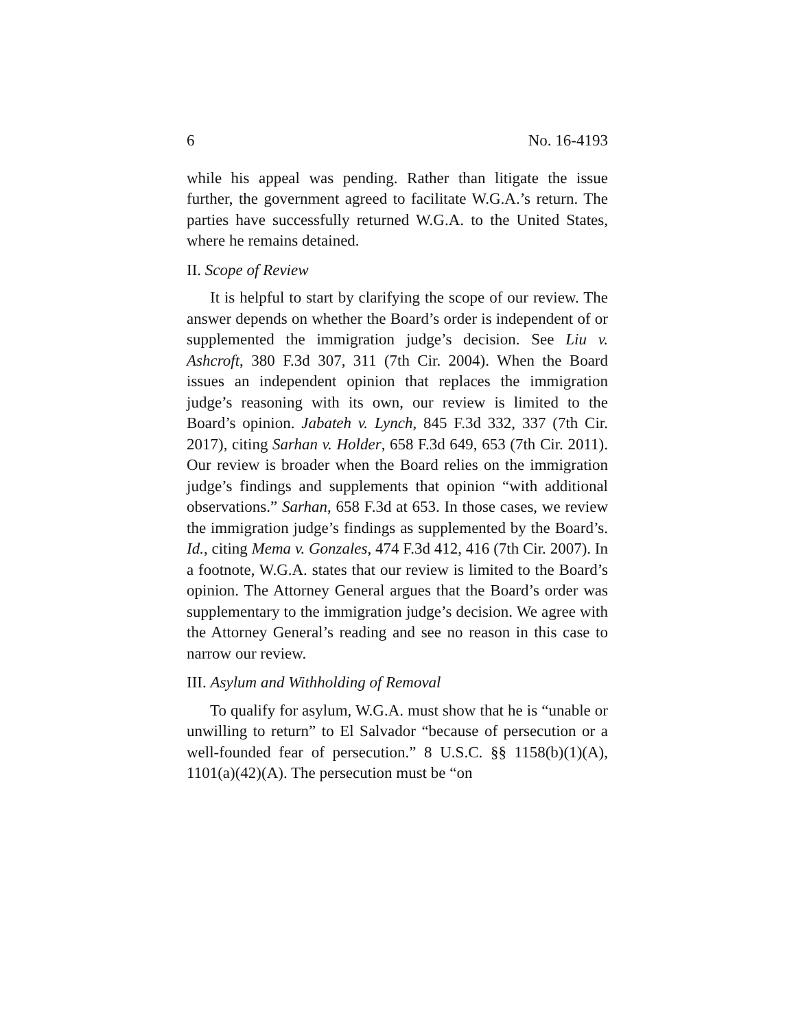6 No. 16-4193
while his appeal was pending. Rather than litigate the issue further, the government agreed to facilitate W.G.A.’s return. The parties have successfully returned W.G.A. to the United States, where he remains detained.
II. Scope of Review
It is helpful to start by clarifying the scope of our review. The answer depends on whether the Board’s order is independent of or supplemented the immigration judge’s decision. See Liu v. Ashcroft, 380 F.3d 307, 311 (7th Cir. 2004). When the Board issues an independent opinion that replaces the immigration judge’s reasoning with its own, our review is limited to the Board’s opinion. Jabateh v. Lynch, 845 F.3d 332, 337 (7th Cir. 2017), citing Sarhan v. Holder, 658 F.3d 649, 653 (7th Cir. 2011). Our review is broader when the Board relies on the immigration judge’s findings and supplements that opinion “with additional observations.” Sarhan, 658 F.3d at 653. In those cases, we review the immigration judge’s findings as supplemented by the Board’s. Id., citing Mema v. Gonzales, 474 F.3d 412, 416 (7th Cir. 2007). In a footnote, W.G.A. states that our review is limited to the Board’s opinion. The Attorney General argues that the Board’s order was supplementary to the immigration judge’s decision. We agree with the Attorney General’s reading and see no reason in this case to narrow our review.
III. Asylum and Withholding of Removal
To qualify for asylum, W.G.A. must show that he is “unable or unwilling to return” to El Salvador “because of persecution or a well-founded fear of persecution.” 8 U.S.C. §§ 1158(b)(1)(A), 1101(a)(42)(A). The persecution must be “on